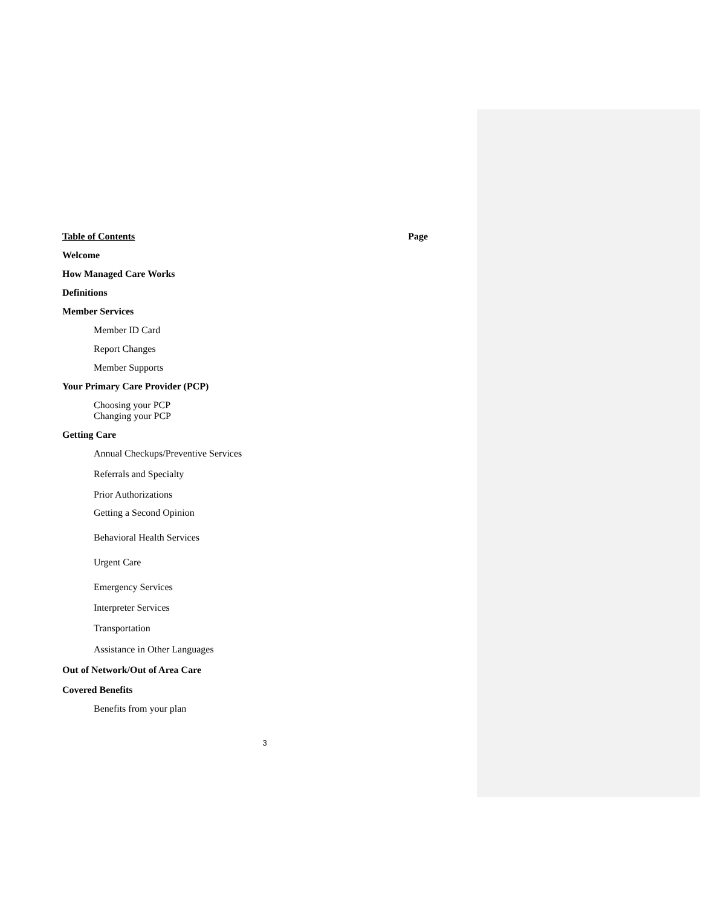Table of Contents Page
Welcome
How Managed Care Works
Definitions
Member Services
Member ID Card
Report Changes
Member Supports
Your Primary Care Provider (PCP)
Choosing your PCP
Changing your PCP
Getting Care
Annual Checkups/Preventive Services
Referrals and Specialty
Prior Authorizations
Getting a Second Opinion
Behavioral Health Services
Urgent Care
Emergency Services
Interpreter Services
Transportation
Assistance in Other Languages
Out of Network/Out of Area Care
Covered Benefits
Benefits from your plan
3